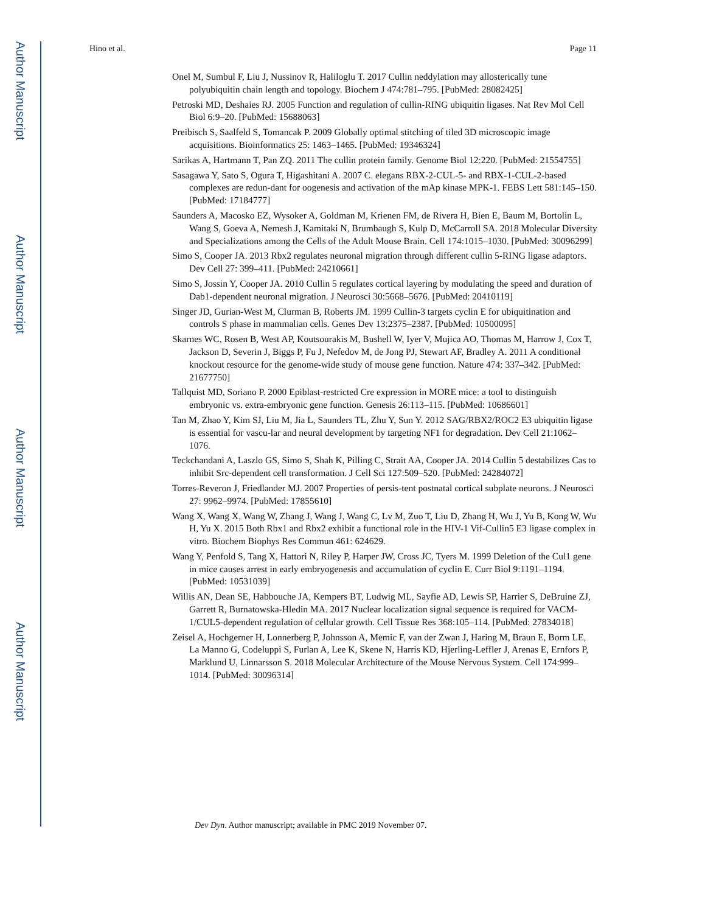Author Manuscript
Author Manuscript
Author Manuscript
Author Manuscript
Hino et al. Page 11
Onel M, Sumbul F, Liu J, Nussinov R, Haliloglu T. 2017 Cullin neddylation may allosterically tune polyubiquitin chain length and topology. Biochem J 474:781–795. [PubMed: 28082425]
Petroski MD, Deshaies RJ. 2005 Function and regulation of cullin-RING ubiquitin ligases. Nat Rev Mol Cell Biol 6:9–20. [PubMed: 15688063]
Preibisch S, Saalfeld S, Tomancak P. 2009 Globally optimal stitching of tiled 3D microscopic image acquisitions. Bioinformatics 25: 1463–1465. [PubMed: 19346324]
Sarikas A, Hartmann T, Pan ZQ. 2011 The cullin protein family. Genome Biol 12:220. [PubMed: 21554755]
Sasagawa Y, Sato S, Ogura T, Higashitani A. 2007 C. elegans RBX-2-CUL-5- and RBX-1-CUL-2-based complexes are redun-dant for oogenesis and activation of the mAp kinase MPK-1. FEBS Lett 581:145–150. [PubMed: 17184777]
Saunders A, Macosko EZ, Wysoker A, Goldman M, Krienen FM, de Rivera H, Bien E, Baum M, Bortolin L, Wang S, Goeva A, Nemesh J, Kamitaki N, Brumbaugh S, Kulp D, McCarroll SA. 2018 Molecular Diversity and Specializations among the Cells of the Adult Mouse Brain. Cell 174:1015–1030. [PubMed: 30096299]
Simo S, Cooper JA. 2013 Rbx2 regulates neuronal migration through different cullin 5-RING ligase adaptors. Dev Cell 27: 399–411. [PubMed: 24210661]
Simo S, Jossin Y, Cooper JA. 2010 Cullin 5 regulates cortical layering by modulating the speed and duration of Dab1-dependent neuronal migration. J Neurosci 30:5668–5676. [PubMed: 20410119]
Singer JD, Gurian-West M, Clurman B, Roberts JM. 1999 Cullin-3 targets cyclin E for ubiquitination and controls S phase in mammalian cells. Genes Dev 13:2375–2387. [PubMed: 10500095]
Skarnes WC, Rosen B, West AP, Koutsourakis M, Bushell W, Iyer V, Mujica AO, Thomas M, Harrow J, Cox T, Jackson D, Severin J, Biggs P, Fu J, Nefedov M, de Jong PJ, Stewart AF, Bradley A. 2011 A conditional knockout resource for the genome-wide study of mouse gene function. Nature 474: 337–342. [PubMed: 21677750]
Tallquist MD, Soriano P. 2000 Epiblast-restricted Cre expression in MORE mice: a tool to distinguish embryonic vs. extra-embryonic gene function. Genesis 26:113–115. [PubMed: 10686601]
Tan M, Zhao Y, Kim SJ, Liu M, Jia L, Saunders TL, Zhu Y, Sun Y. 2012 SAG/RBX2/ROC2 E3 ubiquitin ligase is essential for vascu-lar and neural development by targeting NF1 for degradation. Dev Cell 21:1062–1076.
Teckchandani A, Laszlo GS, Simo S, Shah K, Pilling C, Strait AA, Cooper JA. 2014 Cullin 5 destabilizes Cas to inhibit Src-dependent cell transformation. J Cell Sci 127:509–520. [PubMed: 24284072]
Torres-Reveron J, Friedlander MJ. 2007 Properties of persis-tent postnatal cortical subplate neurons. J Neurosci 27: 9962–9974. [PubMed: 17855610]
Wang X, Wang X, Wang W, Zhang J, Wang J, Wang C, Lv M, Zuo T, Liu D, Zhang H, Wu J, Yu B, Kong W, Wu H, Yu X. 2015 Both Rbx1 and Rbx2 exhibit a functional role in the HIV-1 Vif-Cullin5 E3 ligase complex in vitro. Biochem Biophys Res Commun 461: 624629.
Wang Y, Penfold S, Tang X, Hattori N, Riley P, Harper JW, Cross JC, Tyers M. 1999 Deletion of the Cul1 gene in mice causes arrest in early embryogenesis and accumulation of cyclin E. Curr Biol 9:1191–1194. [PubMed: 10531039]
Willis AN, Dean SE, Habbouche JA, Kempers BT, Ludwig ML, Sayfie AD, Lewis SP, Harrier S, DeBruine ZJ, Garrett R, Burnatowska-Hledin MA. 2017 Nuclear localization signal sequence is required for VACM-1/CUL5-dependent regulation of cellular growth. Cell Tissue Res 368:105–114. [PubMed: 27834018]
Zeisel A, Hochgerner H, Lonnerberg P, Johnsson A, Memic F, van der Zwan J, Haring M, Braun E, Borm LE, La Manno G, Codeluppi S, Furlan A, Lee K, Skene N, Harris KD, Hjerling-Leffler J, Arenas E, Ernfors P, Marklund U, Linnarsson S. 2018 Molecular Architecture of the Mouse Nervous System. Cell 174:999–1014. [PubMed: 30096314]
Dev Dyn. Author manuscript; available in PMC 2019 November 07.